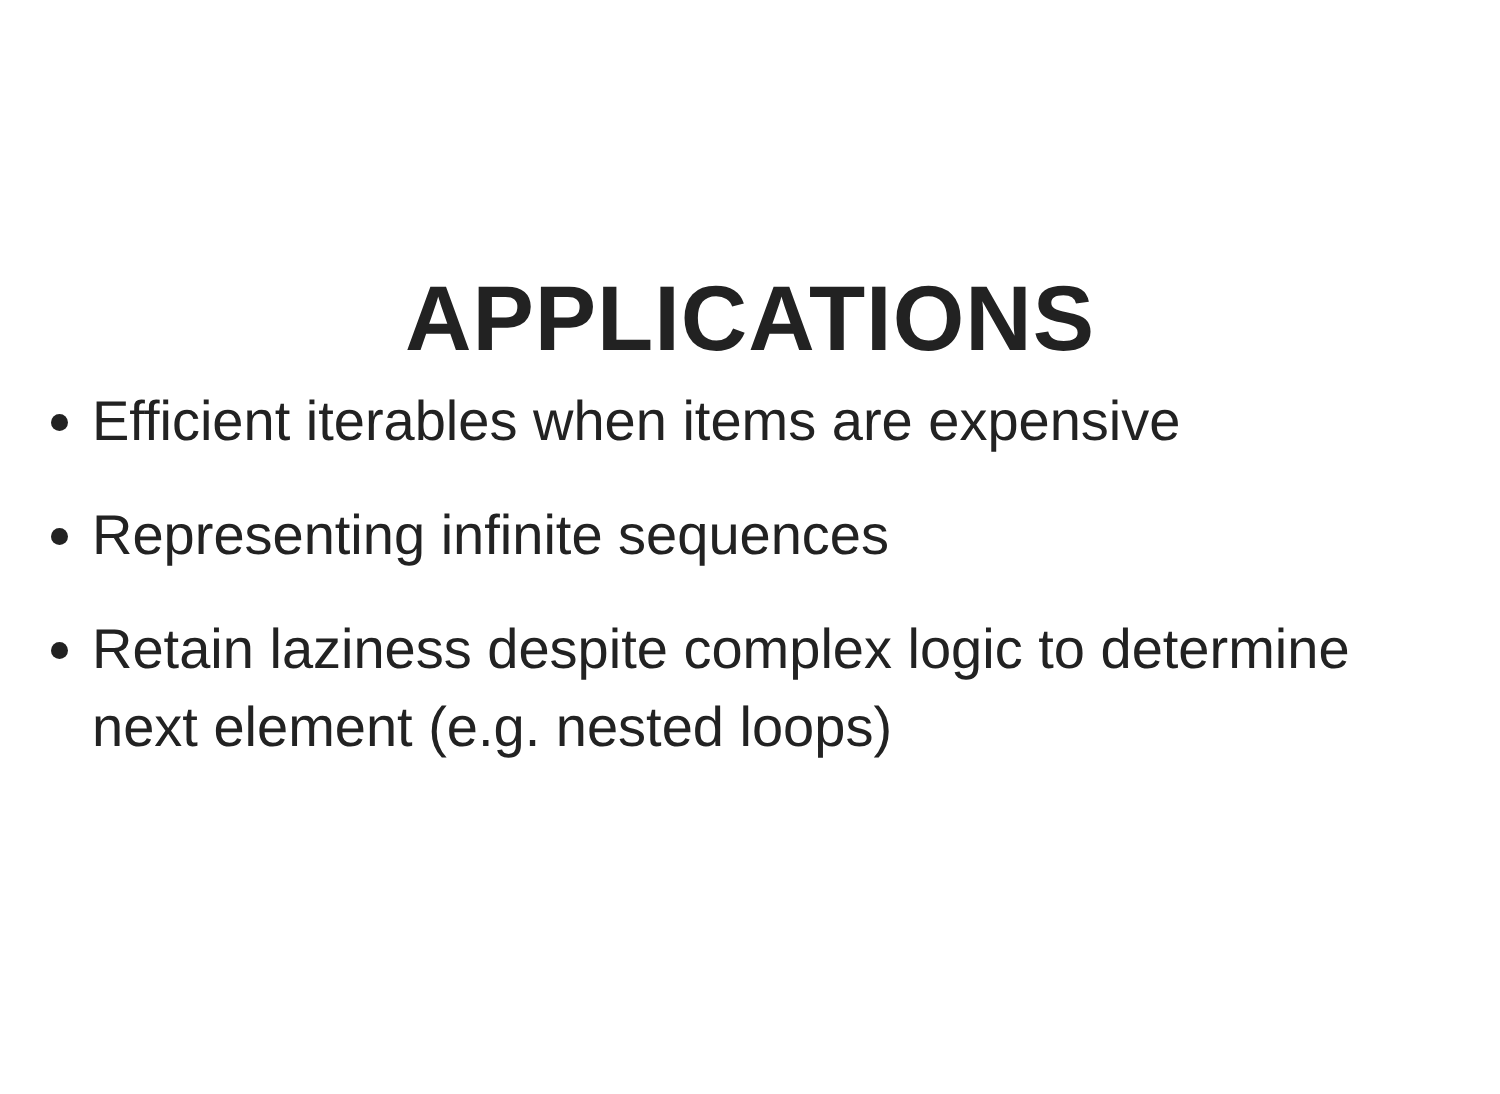APPLICATIONS
Efficient iterables when items are expensive
Representing infinite sequences
Retain laziness despite complex logic to determine next element (e.g. nested loops)